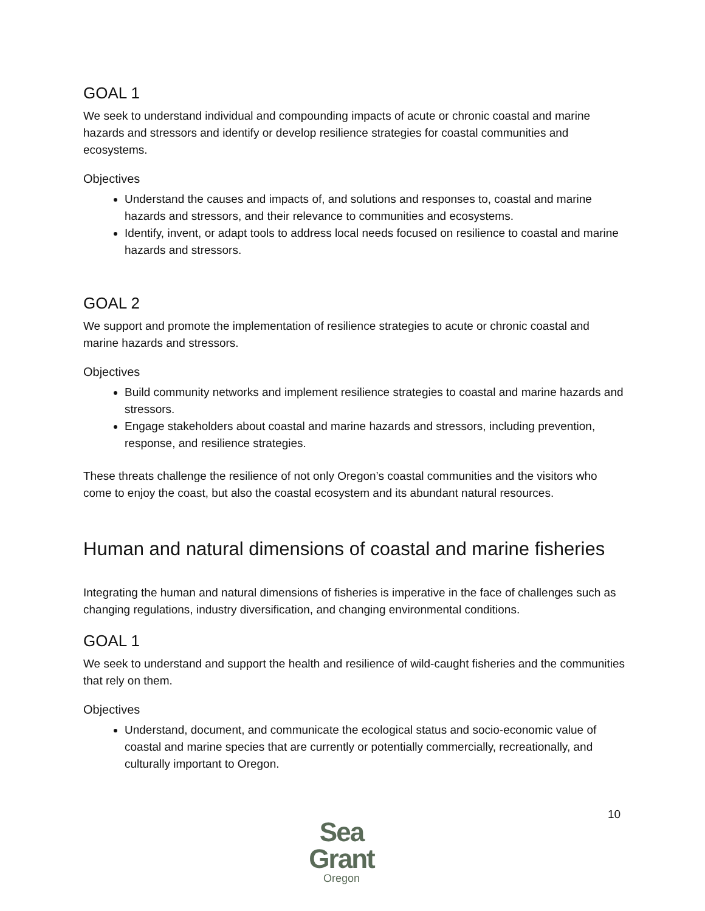GOAL 1
We seek to understand individual and compounding impacts of acute or chronic coastal and marine hazards and stressors and identify or develop resilience strategies for coastal communities and ecosystems.
Objectives
Understand the causes and impacts of, and solutions and responses to, coastal and marine hazards and stressors, and their relevance to communities and ecosystems.
Identify, invent, or adapt tools to address local needs focused on resilience to coastal and marine hazards and stressors.
GOAL 2
We support and promote the implementation of resilience strategies to acute or chronic coastal and marine hazards and stressors.
Objectives
Build community networks and implement resilience strategies to coastal and marine hazards and stressors.
Engage stakeholders about coastal and marine hazards and stressors, including prevention, response, and resilience strategies.
These threats challenge the resilience of not only Oregon’s coastal communities and the visitors who come to enjoy the coast, but also the coastal ecosystem and its abundant natural resources.
Human and natural dimensions of coastal and marine fisheries
Integrating the human and natural dimensions of fisheries is imperative in the face of challenges such as changing regulations, industry diversification, and changing environmental conditions.
GOAL 1
We seek to understand and support the health and resilience of wild-caught fisheries and the communities that rely on them.
Objectives
Understand, document, and communicate the ecological status and socio-economic value of coastal and marine species that are currently or potentially commercially, recreationally, and culturally important to Oregon.
Sea Grant
Oregon
10